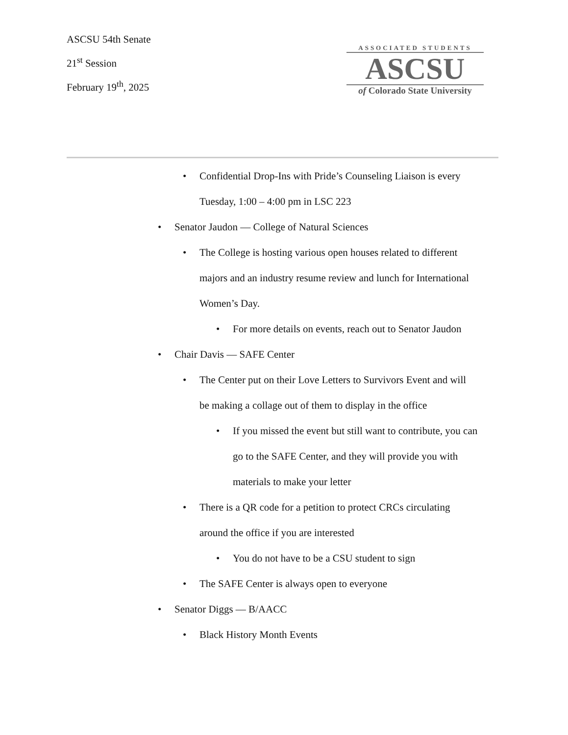ASCSU 54th Senate
21<sup>st</sup> Session
February 19<sup>th</sup>, 2025
ASSOCIATED STUDENTS
ASCSU
of Colorado State University
• Confidential Drop-Ins with Pride’s Counseling Liaison is every
Tuesday, 1:00 – 4:00 pm in LSC 223
• Senator Jaudon — College of Natural Sciences
• The College is hosting various open houses related to different
majors and an industry resume review and lunch for International
Women’s Day.
• For more details on events, reach out to Senator Jaudon
• Chair Davis — SAFE Center
• The Center put on their Love Letters to Survivors Event and will
be making a collage out of them to display in the office
• If you missed the event but still want to contribute, you can
go to the SAFE Center, and they will provide you with
materials to make your letter
• There is a QR code for a petition to protect CRCs circulating
around the office if you are interested
• You do not have to be a CSU student to sign
• The SAFE Center is always open to everyone
• Senator Diggs — B/AACC
• Black History Month Events